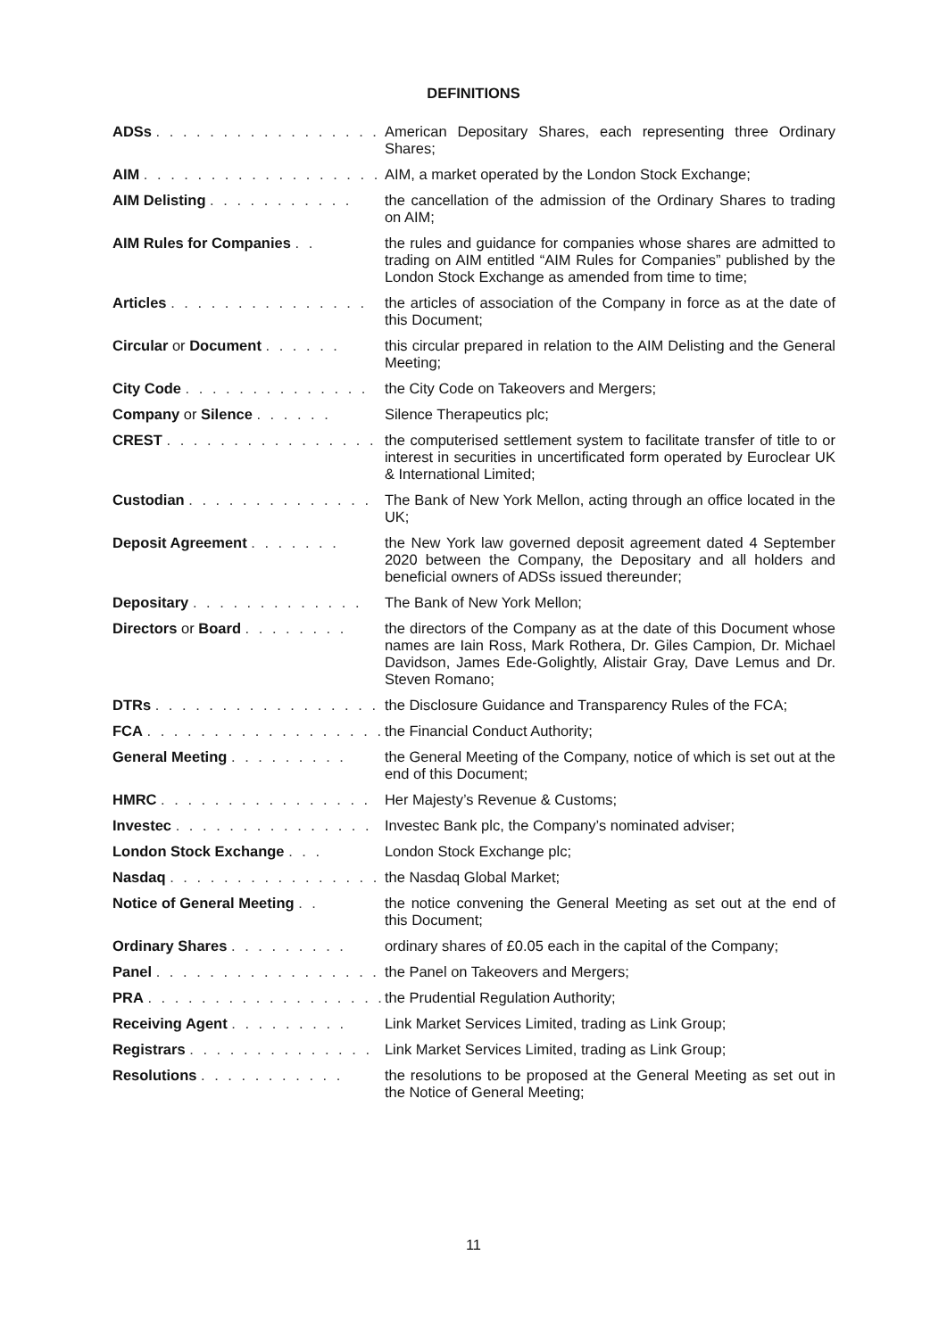DEFINITIONS
| ADSs . . . . . . . . . . . . . . . . . | American Depositary Shares, each representing three Ordinary Shares; |
| AIM . . . . . . . . . . . . . . . . . . | AIM, a market operated by the London Stock Exchange; |
| AIM Delisting . . . . . . . . . . . | the cancellation of the admission of the Ordinary Shares to trading on AIM; |
| AIM Rules for Companies . . | the rules and guidance for companies whose shares are admitted to trading on AIM entitled “AIM Rules for Companies” published by the London Stock Exchange as amended from time to time; |
| Articles . . . . . . . . . . . . . . . | the articles of association of the Company in force as at the date of this Document; |
| Circular or Document . . . . . . | this circular prepared in relation to the AIM Delisting and the General Meeting; |
| City Code . . . . . . . . . . . . . . | the City Code on Takeovers and Mergers; |
| Company or Silence . . . . . . | Silence Therapeutics plc; |
| CREST . . . . . . . . . . . . . . . . | the computerised settlement system to facilitate transfer of title to or interest in securities in uncertificated form operated by Euroclear UK & International Limited; |
| Custodian . . . . . . . . . . . . . . | The Bank of New York Mellon, acting through an office located in the UK; |
| Deposit Agreement . . . . . . . | the New York law governed deposit agreement dated 4 September 2020 between the Company, the Depositary and all holders and beneficial owners of ADSs issued thereunder; |
| Depositary . . . . . . . . . . . . . | The Bank of New York Mellon; |
| Directors or Board . . . . . . . . | the directors of the Company as at the date of this Document whose names are Iain Ross, Mark Rothera, Dr. Giles Campion, Dr. Michael Davidson, James Ede-Golightly, Alistair Gray, Dave Lemus and Dr. Steven Romano; |
| DTRs . . . . . . . . . . . . . . . . . | the Disclosure Guidance and Transparency Rules of the FCA; |
| FCA . . . . . . . . . . . . . . . . . . | the Financial Conduct Authority; |
| General Meeting . . . . . . . . . | the General Meeting of the Company, notice of which is set out at the end of this Document; |
| HMRC . . . . . . . . . . . . . . . . | Her Majesty’s Revenue & Customs; |
| Investec . . . . . . . . . . . . . . . | Investec Bank plc, the Company’s nominated adviser; |
| London Stock Exchange . . . | London Stock Exchange plc; |
| Nasdaq . . . . . . . . . . . . . . . . | the Nasdaq Global Market; |
| Notice of General Meeting . . | the notice convening the General Meeting as set out at the end of this Document; |
| Ordinary Shares . . . . . . . . . | ordinary shares of £0.05 each in the capital of the Company; |
| Panel . . . . . . . . . . . . . . . . . | the Panel on Takeovers and Mergers; |
| PRA . . . . . . . . . . . . . . . . . . | the Prudential Regulation Authority; |
| Receiving Agent . . . . . . . . . | Link Market Services Limited, trading as Link Group; |
| Registrars . . . . . . . . . . . . . . | Link Market Services Limited, trading as Link Group; |
| Resolutions . . . . . . . . . . . | the resolutions to be proposed at the General Meeting as set out in the Notice of General Meeting; |
11